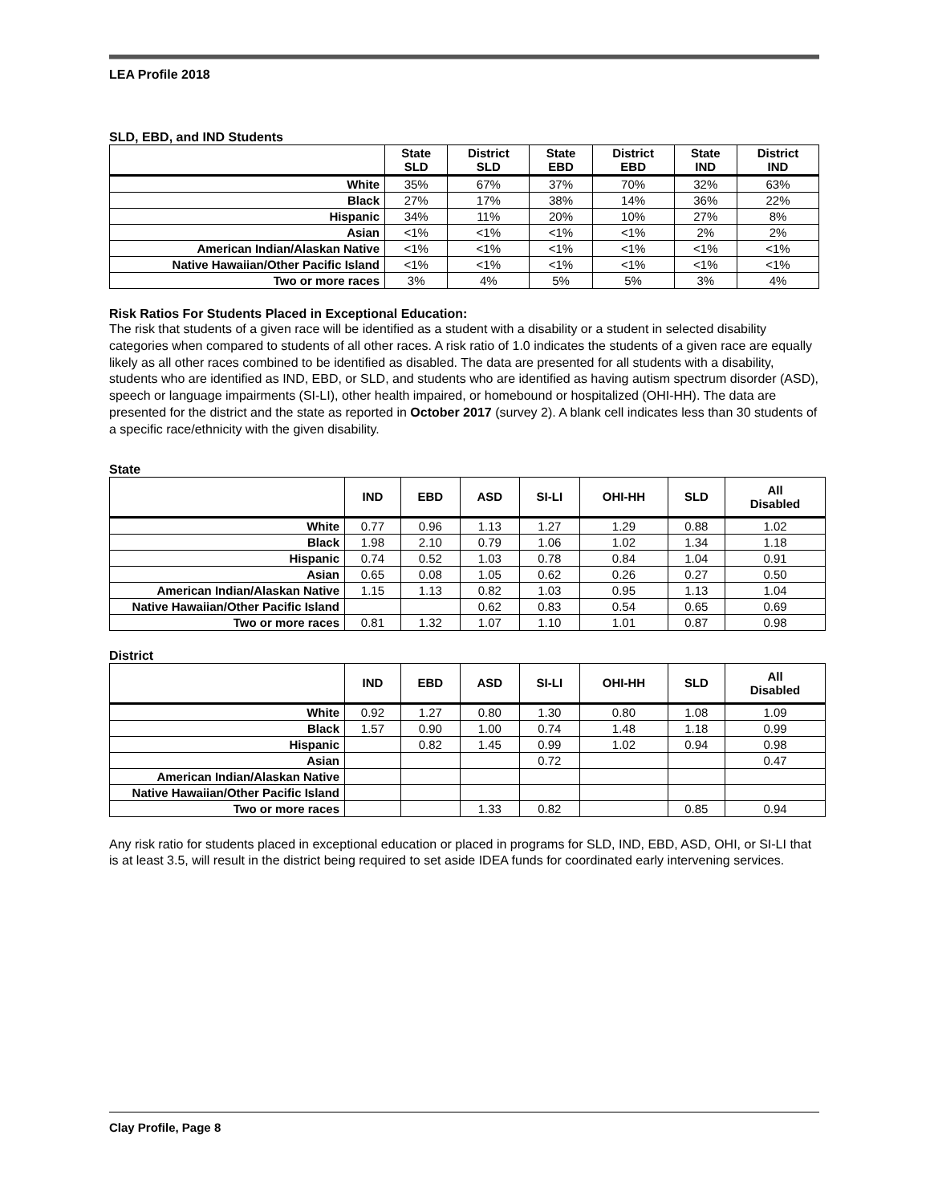LEA Profile 2018
SLD, EBD, and IND Students
| | State SLD | District SLD | State EBD | District EBD | State IND | District IND |
| --- | --- | --- | --- | --- | --- | --- |
| White | 35% | 67% | 37% | 70% | 32% | 63% |
| Black | 27% | 17% | 38% | 14% | 36% | 22% |
| Hispanic | 34% | 11% | 20% | 10% | 27% | 8% |
| Asian | <1% | <1% | <1% | <1% | 2% | 2% |
| American Indian/Alaskan Native | <1% | <1% | <1% | <1% | <1% | <1% |
| Native Hawaiian/Other Pacific Island | <1% | <1% | <1% | <1% | <1% | <1% |
| Two or more races | 3% | 4% | 5% | 5% | 3% | 4% |
Risk Ratios For Students Placed in Exceptional Education:
The risk that students of a given race will be identified as a student with a disability or a student in selected disability categories when compared to students of all other races. A risk ratio of 1.0 indicates the students of a given race are equally likely as all other races combined to be identified as disabled. The data are presented for all students with a disability, students who are identified as IND, EBD, or SLD, and students who are identified as having autism spectrum disorder (ASD), speech or language impairments (SI-LI), other health impaired, or homebound or hospitalized (OHI-HH). The data are presented for the district and the state as reported in October 2017 (survey 2). A blank cell indicates less than 30 students of a specific race/ethnicity with the given disability.
State
| | IND | EBD | ASD | SI-LI | OHI-HH | SLD | All Disabled |
| --- | --- | --- | --- | --- | --- | --- | --- |
| White | 0.77 | 0.96 | 1.13 | 1.27 | 1.29 | 0.88 | 1.02 |
| Black | 1.98 | 2.10 | 0.79 | 1.06 | 1.02 | 1.34 | 1.18 |
| Hispanic | 0.74 | 0.52 | 1.03 | 0.78 | 0.84 | 1.04 | 0.91 |
| Asian | 0.65 | 0.08 | 1.05 | 0.62 | 0.26 | 0.27 | 0.50 |
| American Indian/Alaskan Native | 1.15 | 1.13 | 0.82 | 1.03 | 0.95 | 1.13 | 1.04 |
| Native Hawaiian/Other Pacific Island | | | 0.62 | 0.83 | 0.54 | 0.65 | 0.69 |
| Two or more races | 0.81 | 1.32 | 1.07 | 1.10 | 1.01 | 0.87 | 0.98 |
District
| | IND | EBD | ASD | SI-LI | OHI-HH | SLD | All Disabled |
| --- | --- | --- | --- | --- | --- | --- | --- |
| White | 0.92 | 1.27 | 0.80 | 1.30 | 0.80 | 1.08 | 1.09 |
| Black | 1.57 | 0.90 | 1.00 | 0.74 | 1.48 | 1.18 | 0.99 |
| Hispanic | | 0.82 | 1.45 | 0.99 | 1.02 | 0.94 | 0.98 |
| Asian | | | | 0.72 | | | 0.47 |
| American Indian/Alaskan Native | | | | | | | |
| Native Hawaiian/Other Pacific Island | | | | | | | |
| Two or more races | | | 1.33 | 0.82 | | 0.85 | 0.94 |
Any risk ratio for students placed in exceptional education or placed in programs for SLD, IND, EBD, ASD, OHI, or SI-LI that is at least 3.5, will result in the district being required to set aside IDEA funds for coordinated early intervening services.
Clay Profile, Page 8